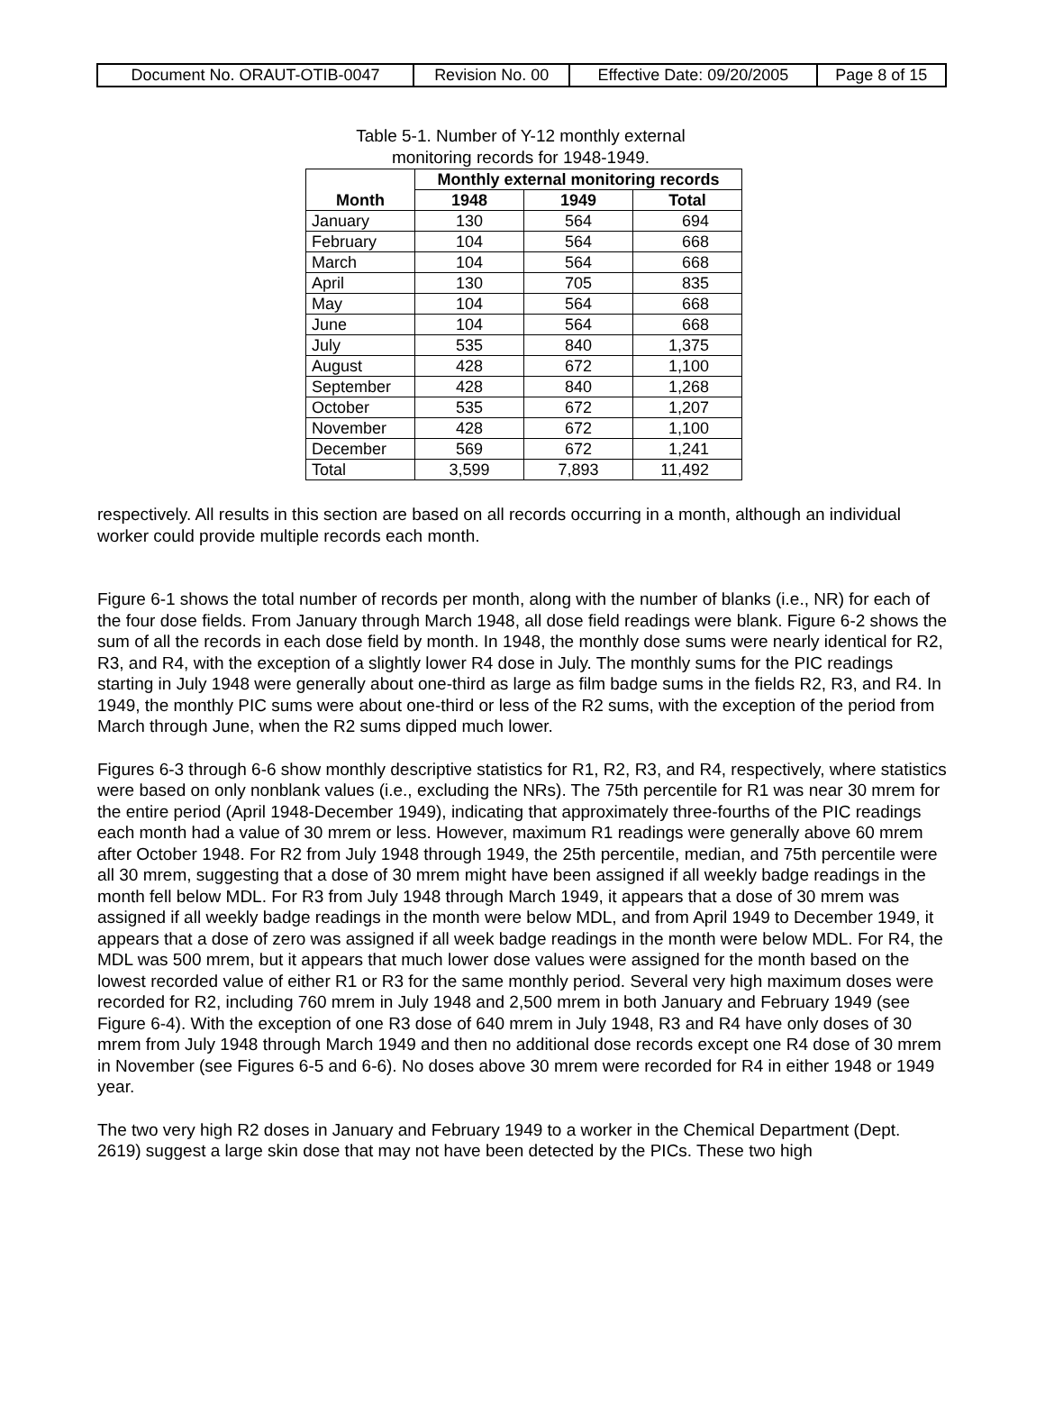| Document No. ORAUT-OTIB-0047 | Revision No. 00 | Effective Date: 09/20/2005 | Page 8 of 15 |
Table 5-1. Number of Y-12 monthly external
monitoring records for 1948-1949.
| Month | Monthly external monitoring records | | |
| --- | --- | --- | --- |
| | 1948 | 1949 | Total |
| January | 130 | 564 | 694 |
| February | 104 | 564 | 668 |
| March | 104 | 564 | 668 |
| April | 130 | 705 | 835 |
| May | 104 | 564 | 668 |
| June | 104 | 564 | 668 |
| July | 535 | 840 | 1,375 |
| August | 428 | 672 | 1,100 |
| September | 428 | 840 | 1,268 |
| October | 535 | 672 | 1,207 |
| November | 428 | 672 | 1,100 |
| December | 569 | 672 | 1,241 |
| Total | 3,599 | 7,893 | 11,492 |
respectively. All results in this section are based on all records occurring in a month, although an individual worker could provide multiple records each month.
Figure 6-1 shows the total number of records per month, along with the number of blanks (i.e., NR) for each of the four dose fields. From January through March 1948, all dose field readings were blank. Figure 6-2 shows the sum of all the records in each dose field by month. In 1948, the monthly dose sums were nearly identical for R2, R3, and R4, with the exception of a slightly lower R4 dose in July. The monthly sums for the PIC readings starting in July 1948 were generally about one-third as large as film badge sums in the fields R2, R3, and R4. In 1949, the monthly PIC sums were about one-third or less of the R2 sums, with the exception of the period from March through June, when the R2 sums dipped much lower.
Figures 6-3 through 6-6 show monthly descriptive statistics for R1, R2, R3, and R4, respectively, where statistics were based on only nonblank values (i.e., excluding the NRs). The 75th percentile for R1 was near 30 mrem for the entire period (April 1948-December 1949), indicating that approximately three-fourths of the PIC readings each month had a value of 30 mrem or less. However, maximum R1 readings were generally above 60 mrem after October 1948. For R2 from July 1948 through 1949, the 25th percentile, median, and 75th percentile were all 30 mrem, suggesting that a dose of 30 mrem might have been assigned if all weekly badge readings in the month fell below MDL. For R3 from July 1948 through March 1949, it appears that a dose of 30 mrem was assigned if all weekly badge readings in the month were below MDL, and from April 1949 to December 1949, it appears that a dose of zero was assigned if all week badge readings in the month were below MDL. For R4, the MDL was 500 mrem, but it appears that much lower dose values were assigned for the month based on the lowest recorded value of either R1 or R3 for the same monthly period. Several very high maximum doses were recorded for R2, including 760 mrem in July 1948 and 2,500 mrem in both January and February 1949 (see Figure 6-4). With the exception of one R3 dose of 640 mrem in July 1948, R3 and R4 have only doses of 30 mrem from July 1948 through March 1949 and then no additional dose records except one R4 dose of 30 mrem in November (see Figures 6-5 and 6-6). No doses above 30 mrem were recorded for R4 in either 1948 or 1949 year.
The two very high R2 doses in January and February 1949 to a worker in the Chemical Department (Dept. 2619) suggest a large skin dose that may not have been detected by the PICs. These two high